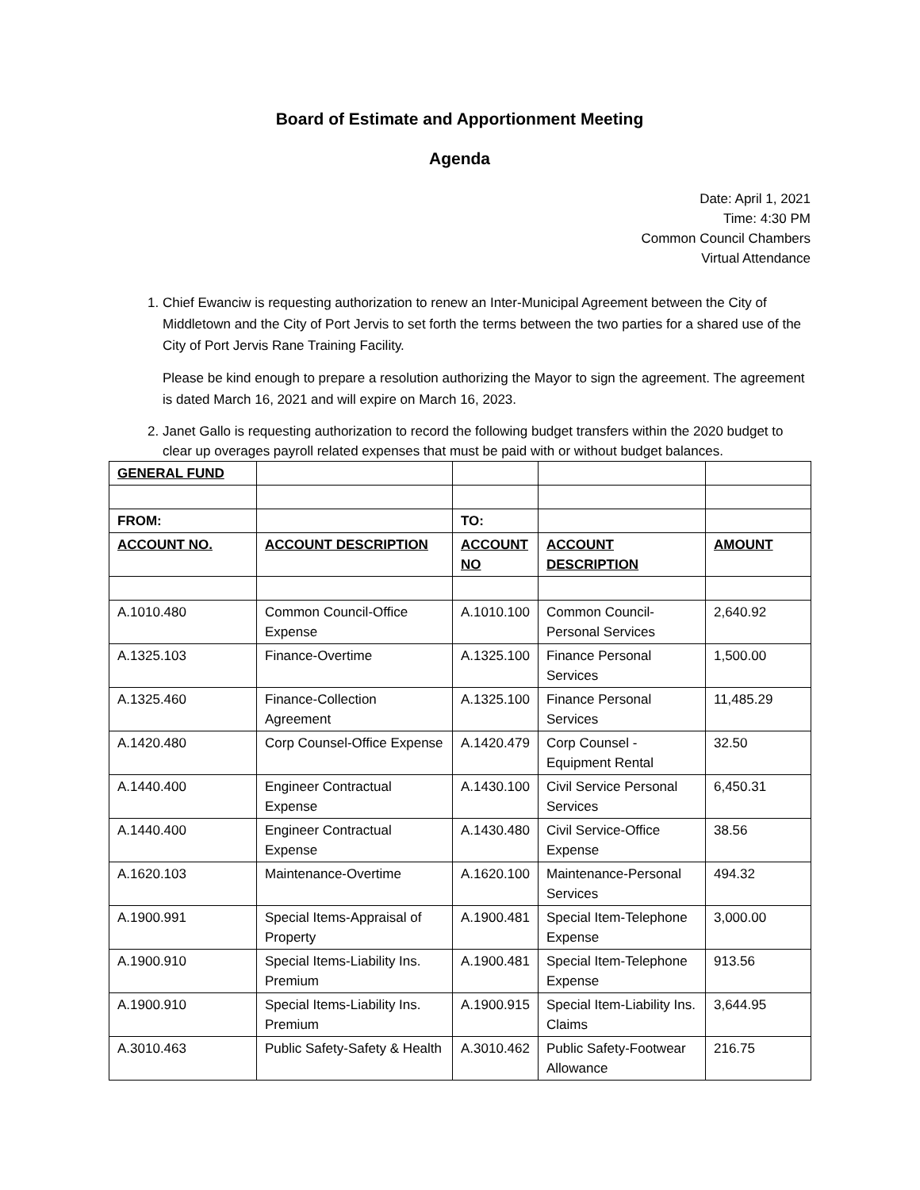Board of Estimate and Apportionment Meeting
Agenda
Date: April 1, 2021
Time: 4:30 PM
Common Council Chambers
Virtual Attendance
1. Chief Ewanciw is requesting authorization to renew an Inter-Municipal Agreement between the City of Middletown and the City of Port Jervis to set forth the terms between the two parties for a shared use of the City of Port Jervis Rane Training Facility.
Please be kind enough to prepare a resolution authorizing the Mayor to sign the agreement. The agreement is dated March 16, 2021 and will expire on March 16, 2023.
2. Janet Gallo is requesting authorization to record the following budget transfers within the 2020 budget to clear up overages payroll related expenses that must be paid with or without budget balances.
| GENERAL FUND | | | | |
| FROM: | | TO: | | |
| ACCOUNT NO. | ACCOUNT DESCRIPTION | ACCOUNT NO | ACCOUNT DESCRIPTION | AMOUNT |
| A.1010.480 | Common Council-Office Expense | A.1010.100 | Common Council-Personal Services | 2,640.92 |
| A.1325.103 | Finance-Overtime | A.1325.100 | Finance Personal Services | 1,500.00 |
| A.1325.460 | Finance-Collection Agreement | A.1325.100 | Finance Personal Services | 11,485.29 |
| A.1420.480 | Corp Counsel-Office Expense | A.1420.479 | Corp Counsel - Equipment Rental | 32.50 |
| A.1440.400 | Engineer Contractual Expense | A.1430.100 | Civil Service Personal Services | 6,450.31 |
| A.1440.400 | Engineer Contractual Expense | A.1430.480 | Civil Service-Office Expense | 38.56 |
| A.1620.103 | Maintenance-Overtime | A.1620.100 | Maintenance-Personal Services | 494.32 |
| A.1900.991 | Special Items-Appraisal of Property | A.1900.481 | Special Item-Telephone Expense | 3,000.00 |
| A.1900.910 | Special Items-Liability Ins. Premium | A.1900.481 | Special Item-Telephone Expense | 913.56 |
| A.1900.910 | Special Items-Liability Ins. Premium | A.1900.915 | Special Item-Liability Ins. Claims | 3,644.95 |
| A.3010.463 | Public Safety-Safety & Health | A.3010.462 | Public Safety-Footwear Allowance | 216.75 |